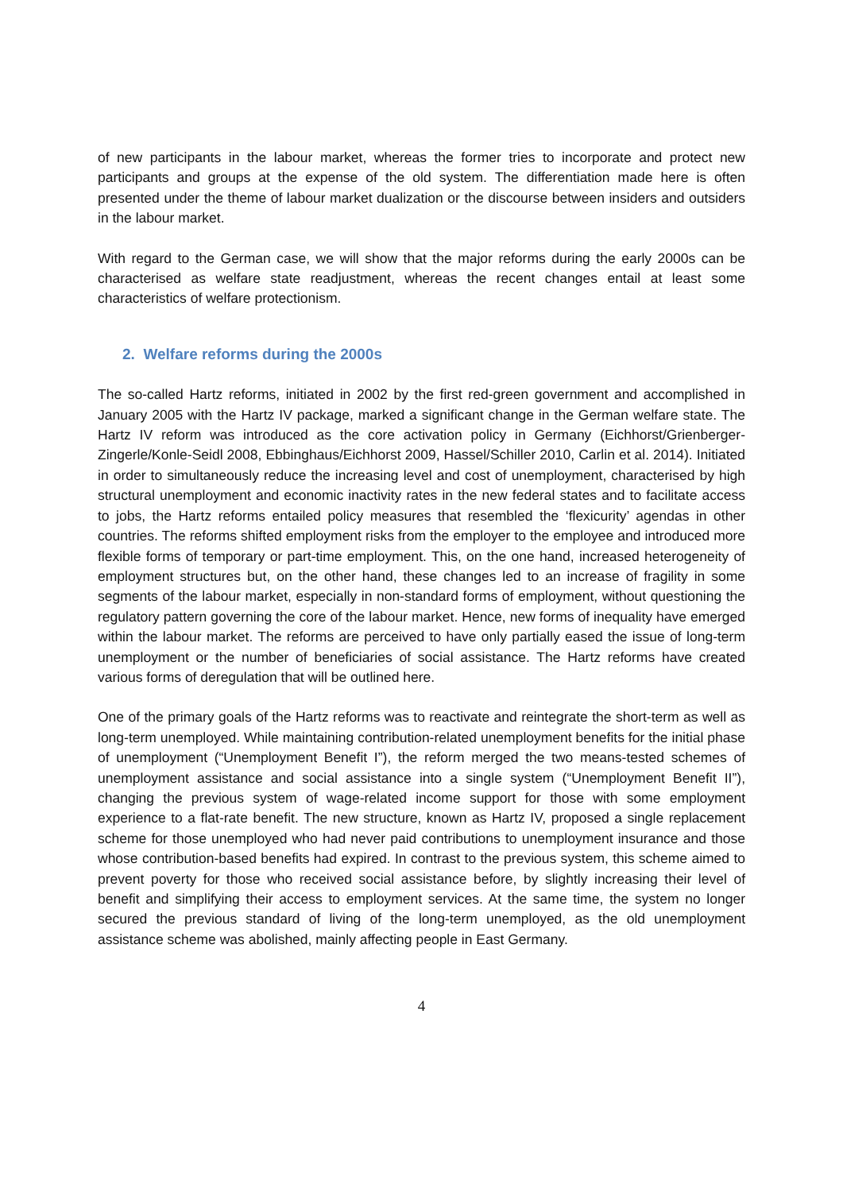of new participants in the labour market, whereas the former tries to incorporate and protect new participants and groups at the expense of the old system. The differentiation made here is often presented under the theme of labour market dualization or the discourse between insiders and outsiders in the labour market.
With regard to the German case, we will show that the major reforms during the early 2000s can be characterised as welfare state readjustment, whereas the recent changes entail at least some characteristics of welfare protectionism.
2. Welfare reforms during the 2000s
The so-called Hartz reforms, initiated in 2002 by the first red-green government and accomplished in January 2005 with the Hartz IV package, marked a significant change in the German welfare state. The Hartz IV reform was introduced as the core activation policy in Germany (Eichhorst/Grienberger-Zingerle/Konle-Seidl 2008, Ebbinghaus/Eichhorst 2009, Hassel/Schiller 2010, Carlin et al. 2014). Initiated in order to simultaneously reduce the increasing level and cost of unemployment, characterised by high structural unemployment and economic inactivity rates in the new federal states and to facilitate access to jobs, the Hartz reforms entailed policy measures that resembled the ‘flexicurity’ agendas in other countries. The reforms shifted employment risks from the employer to the employee and introduced more flexible forms of temporary or part-time employment. This, on the one hand, increased heterogeneity of employment structures but, on the other hand, these changes led to an increase of fragility in some segments of the labour market, especially in non-standard forms of employment, without questioning the regulatory pattern governing the core of the labour market. Hence, new forms of inequality have emerged within the labour market. The reforms are perceived to have only partially eased the issue of long-term unemployment or the number of beneficiaries of social assistance. The Hartz reforms have created various forms of deregulation that will be outlined here.
One of the primary goals of the Hartz reforms was to reactivate and reintegrate the short-term as well as long-term unemployed. While maintaining contribution-related unemployment benefits for the initial phase of unemployment (“Unemployment Benefit I”), the reform merged the two means-tested schemes of unemployment assistance and social assistance into a single system (“Unemployment Benefit II”), changing the previous system of wage-related income support for those with some employment experience to a flat-rate benefit. The new structure, known as Hartz IV, proposed a single replacement scheme for those unemployed who had never paid contributions to unemployment insurance and those whose contribution-based benefits had expired. In contrast to the previous system, this scheme aimed to prevent poverty for those who received social assistance before, by slightly increasing their level of benefit and simplifying their access to employment services. At the same time, the system no longer secured the previous standard of living of the long-term unemployed, as the old unemployment assistance scheme was abolished, mainly affecting people in East Germany.
4